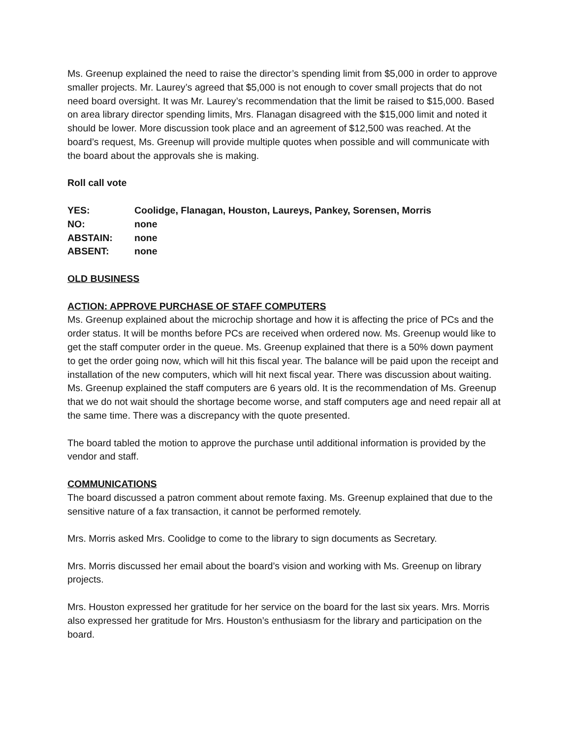Ms. Greenup explained the need to raise the director’s spending limit from $5,000 in order to approve smaller projects. Mr. Laurey’s agreed that $5,000 is not enough to cover small projects that do not need board oversight. It was Mr. Laurey’s recommendation that the limit be raised to $15,000. Based on area library director spending limits, Mrs. Flanagan disagreed with the $15,000 limit and noted it should be lower. More discussion took place and an agreement of $12,500 was reached. At the board’s request, Ms. Greenup will provide multiple quotes when possible and will communicate with the board about the approvals she is making.
Roll call vote
YES: Coolidge, Flanagan, Houston, Laureys, Pankey, Sorensen, Morris
NO: none
ABSTAIN: none
ABSENT: none
OLD BUSINESS
ACTION: APPROVE PURCHASE OF STAFF COMPUTERS
Ms. Greenup explained about the microchip shortage and how it is affecting the price of PCs and the order status. It will be months before PCs are received when ordered now. Ms. Greenup would like to get the staff computer order in the queue. Ms. Greenup explained that there is a 50% down payment to get the order going now, which will hit this fiscal year. The balance will be paid upon the receipt and installation of the new computers, which will hit next fiscal year. There was discussion about waiting. Ms. Greenup explained the staff computers are 6 years old. It is the recommendation of Ms. Greenup that we do not wait should the shortage become worse, and staff computers age and need repair all at the same time. There was a discrepancy with the quote presented.
The board tabled the motion to approve the purchase until additional information is provided by the vendor and staff.
COMMUNICATIONS
The board discussed a patron comment about remote faxing. Ms. Greenup explained that due to the sensitive nature of a fax transaction, it cannot be performed remotely.
Mrs. Morris asked Mrs. Coolidge to come to the library to sign documents as Secretary.
Mrs. Morris discussed her email about the board’s vision and working with Ms. Greenup on library projects.
Mrs. Houston expressed her gratitude for her service on the board for the last six years. Mrs. Morris also expressed her gratitude for Mrs. Houston’s enthusiasm for the library and participation on the board.